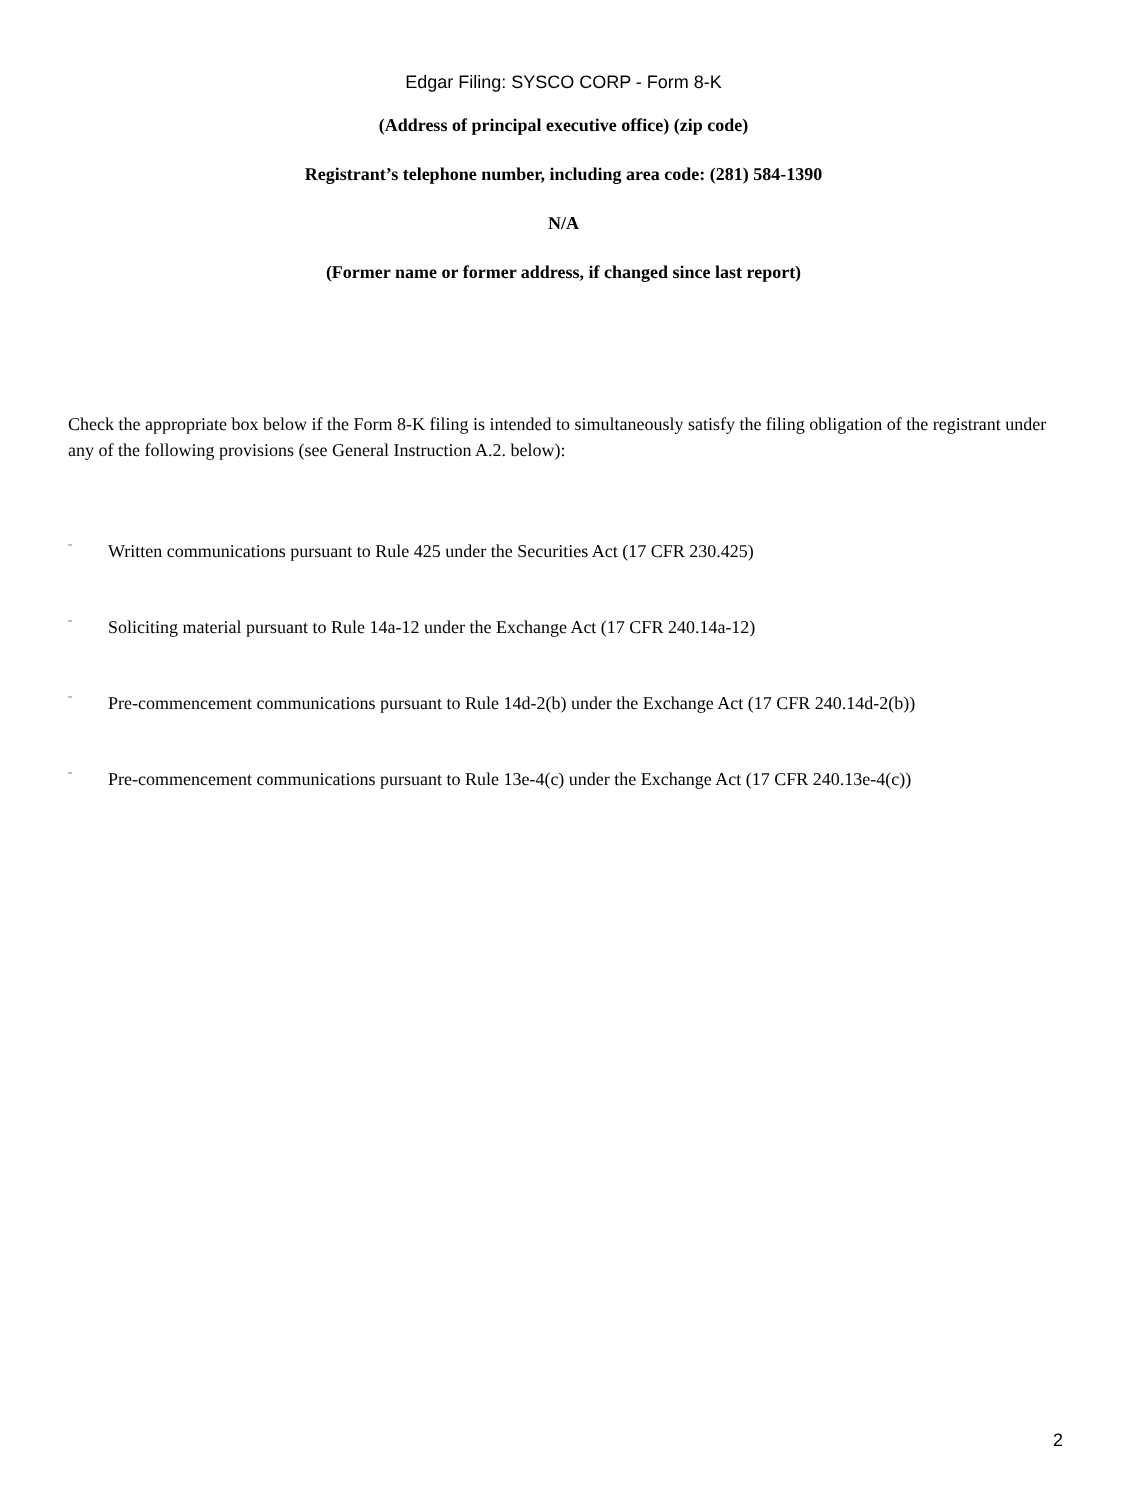Edgar Filing: SYSCO CORP - Form 8-K
(Address of principal executive office) (zip code)
Registrant’s telephone number, including area code: (281) 584-1390
N/A
(Former name or former address, if changed since last report)
Check the appropriate box below if the Form 8-K filing is intended to simultaneously satisfy the filing obligation of the registrant under any of the following provisions (see General Instruction A.2. below):
¨ Written communications pursuant to Rule 425 under the Securities Act (17 CFR 230.425)
¨ Soliciting material pursuant to Rule 14a-12 under the Exchange Act (17 CFR 240.14a-12)
¨ Pre-commencement communications pursuant to Rule 14d-2(b) under the Exchange Act (17 CFR 240.14d-2(b))
¨ Pre-commencement communications pursuant to Rule 13e-4(c) under the Exchange Act (17 CFR 240.13e-4(c))
2